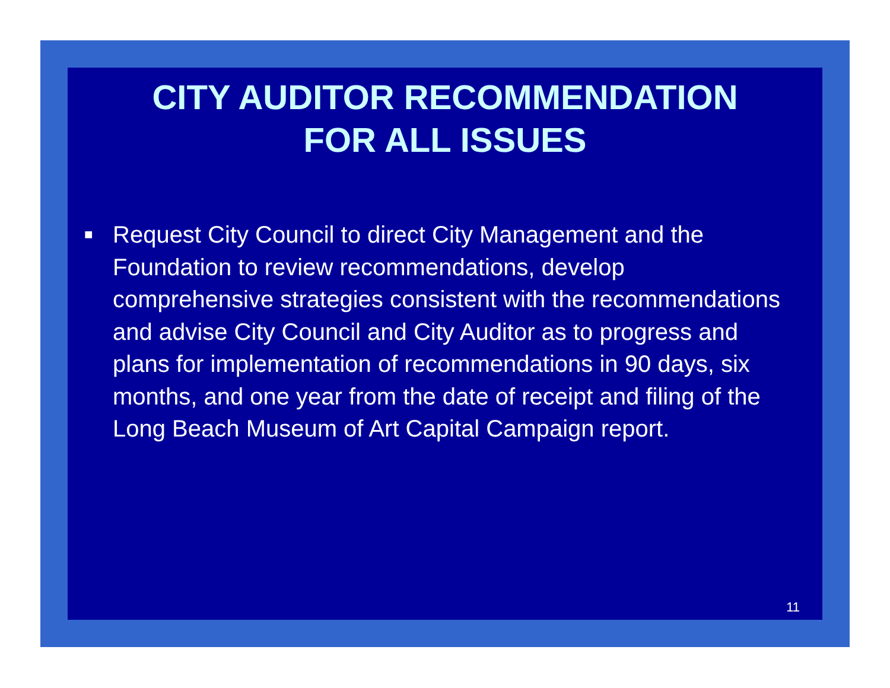CITY AUDITOR RECOMMENDATION
FOR ALL ISSUES
■
Request City Council to direct City Management and the Foundation to review recommendations, develop comprehensive strategies consistent with the recommendations and advise City Council and City Auditor as to progress and plans for implementation of recommendations in 90 days, six months, and one year from the date of receipt and filing of the Long Beach Museum of Art Capital Campaign report.
11